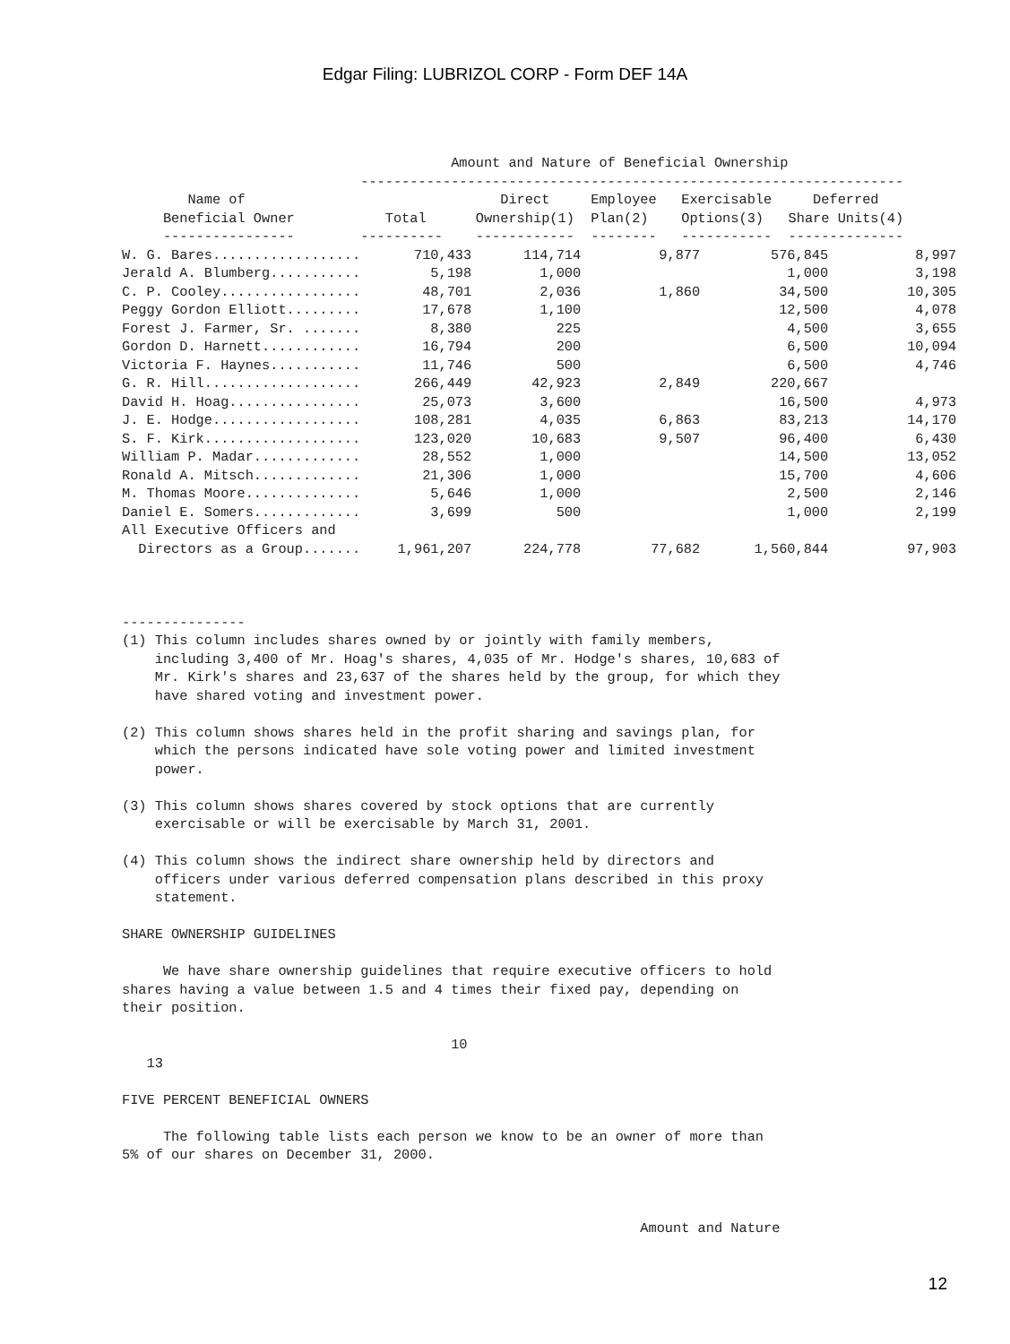Edgar Filing: LUBRIZOL CORP - Form DEF 14A
Amount and Nature of Beneficial Ownership ------------------------------------------------------------------ Name of Direct Employee Exercisable Deferred Beneficial Owner Total Ownership(1) Plan(2) Options(3) Share Units(4) ---------------- ---------- ------------ -------- ----------- --------------
| W. G. Bares.................. | 710,433 | 114,714 | 9,877 | 576,845 | 8,997 |
| Jerald A. Blumberg........... | 5,198 | 1,000 | | 1,000 | 3,198 |
| C. P. Cooley................. | 48,701 | 2,036 | 1,860 | 34,500 | 10,305 |
| Peggy Gordon Elliott......... | 17,678 | 1,100 | | 12,500 | 4,078 |
| Forest J. Farmer, Sr. ....... | 8,380 | 225 | | 4,500 | 3,655 |
| Gordon D. Harnett............ | 16,794 | 200 | | 6,500 | 10,094 |
| Victoria F. Haynes........... | 11,746 | 500 | | 6,500 | 4,746 |
| G. R. Hill................... | 266,449 | 42,923 | 2,849 | 220,667 | |
| David H. Hoag................ | 25,073 | 3,600 | | 16,500 | 4,973 |
| J. E. Hodge.................. | 108,281 | 4,035 | 6,863 | 83,213 | 14,170 |
| S. F. Kirk................... | 123,020 | 10,683 | 9,507 | 96,400 | 6,430 |
| William P. Madar............. | 28,552 | 1,000 | | 14,500 | 13,052 |
| Ronald A. Mitsch............. | 21,306 | 1,000 | | 15,700 | 4,606 |
| M. Thomas Moore.............. | 5,646 | 1,000 | | 2,500 | 2,146 |
| Daniel E. Somers............. | 3,699 | 500 | | 1,000 | 2,199 |
| All Executive Officers and | | | | | |
| Directors as a Group....... | 1,961,207 | 224,778 | 77,682 | 1,560,844 | 97,903 |
--------------- (1) This column includes shares owned by or jointly with family members, including 3,400 of Mr. Hoag's shares, 4,035 of Mr. Hodge's shares, 10,683 of Mr. Kirk's shares and 23,637 of the shares held by the group, for which they have shared voting and investment power. (2) This column shows shares held in the profit sharing and savings plan, for which the persons indicated have sole voting power and limited investment power. (3) This column shows shares covered by stock options that are currently exercisable or will be exercisable by March 31, 2001. (4) This column shows the indirect share ownership held by directors and officers under various deferred compensation plans described in this proxy statement. SHARE OWNERSHIP GUIDELINES We have share ownership guidelines that require executive officers to hold shares having a value between 1.5 and 4 times their fixed pay, depending on their position. 10 13 FIVE PERCENT BENEFICIAL OWNERS The following table lists each person we know to be an owner of more than 5% of our shares on December 31, 2000. Amount and Nature
12